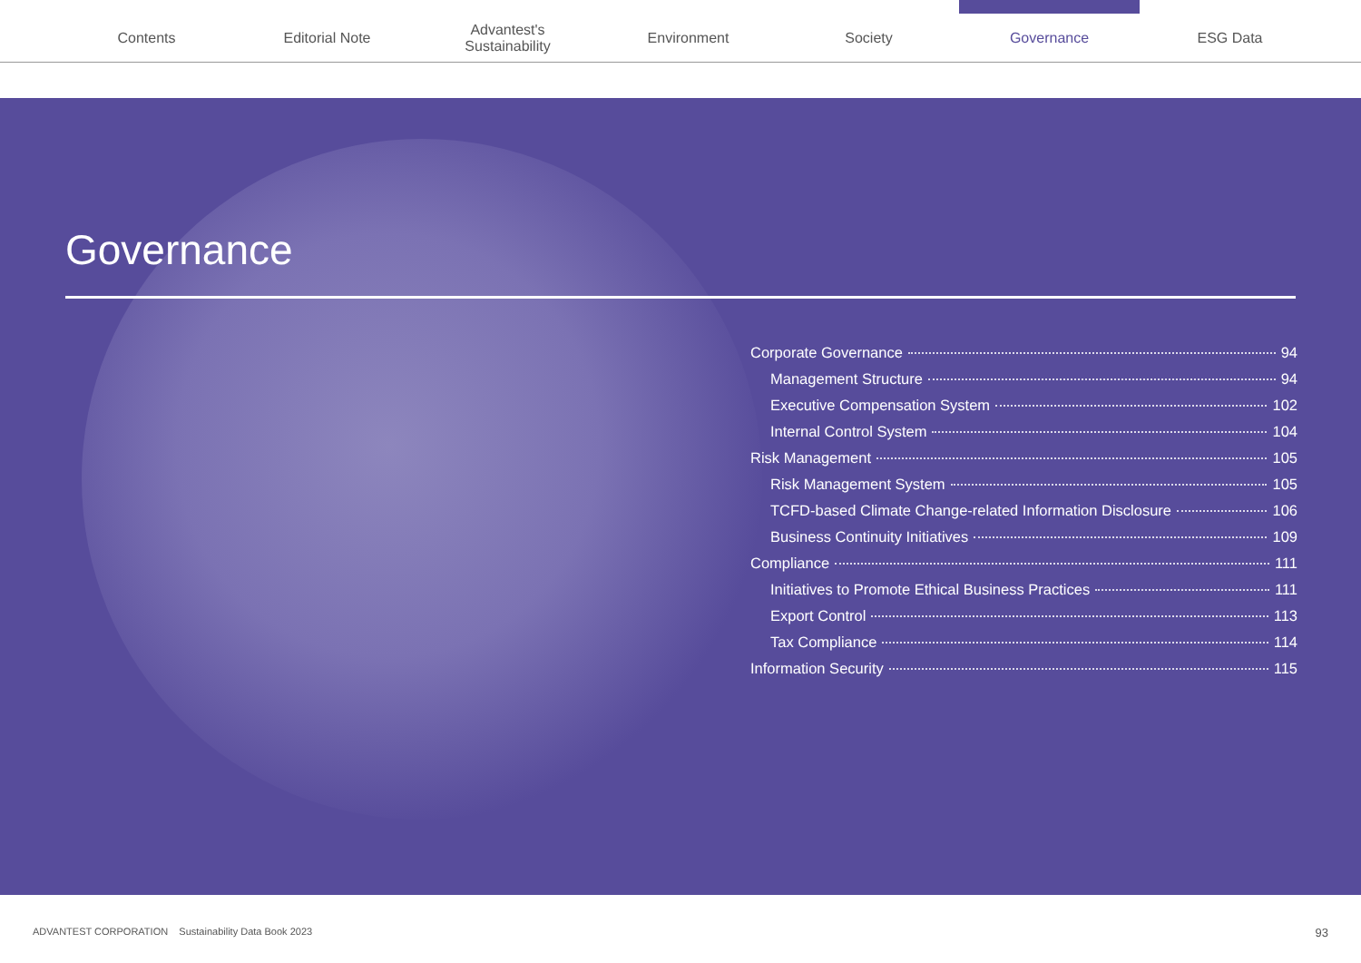Contents Editorial Note Advantest's
Sustainability
Environment Society Governance ESG Data
Governance
Corporate Governance 94
Management Structure 94
Executive Compensation System 102
Internal Control System 104
Risk Management 105
Risk Management System 105
TCFD-based Climate Change-related Information Disclosure 106
Business Continuity Initiatives 109
Compliance 111
Initiatives to Promote Ethical Business Practices 111
Export Control 113
Tax Compliance 114
Information Security 115
ADVANTEST CORPORATION Sustainability Data Book 2023 93